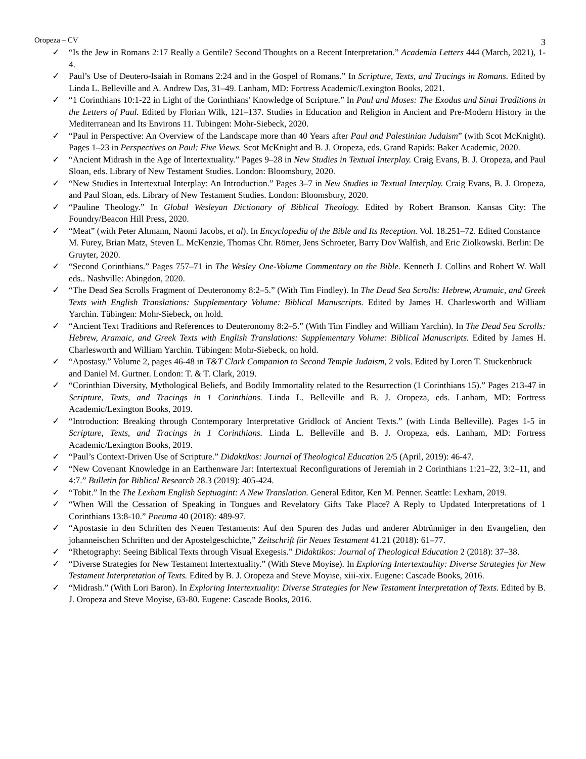Oropeza – CV 3
✓ “Is the Jew in Romans 2:17 Really a Gentile? Second Thoughts on a Recent Interpretation.” Academia Letters 444 (March, 2021), 1-4.
✓ Paul’s Use of Deutero-Isaiah in Romans 2:24 and in the Gospel of Romans.” In Scripture, Texts, and Tracings in Romans. Edited by Linda L. Belleville and A. Andrew Das, 31–49. Lanham, MD: Fortress Academic/Lexington Books, 2021.
✓ “1 Corinthians 10:1-22 in Light of the Corinthians' Knowledge of Scripture.” In Paul and Moses: The Exodus and Sinai Traditions in the Letters of Paul. Edited by Florian Wilk, 121–137. Studies in Education and Religion in Ancient and Pre-Modern History in the Mediterranean and Its Environs 11. Tubingen: Mohr-Siebeck, 2020.
✓ “Paul in Perspective: An Overview of the Landscape more than 40 Years after Paul and Palestinian Judaism” (with Scot McKnight). Pages 1–23 in Perspectives on Paul: Five Views. Scot McKnight and B. J. Oropeza, eds. Grand Rapids: Baker Academic, 2020.
✓ “Ancient Midrash in the Age of Intertextuality.” Pages 9–28 in New Studies in Textual Interplay. Craig Evans, B. J. Oropeza, and Paul Sloan, eds. Library of New Testament Studies. London: Bloomsbury, 2020.
✓ “New Studies in Intertextual Interplay: An Introduction.” Pages 3–7 in New Studies in Textual Interplay. Craig Evans, B. J. Oropeza, and Paul Sloan, eds. Library of New Testament Studies. London: Bloomsbury, 2020.
✓ “Pauline Theology.” In Global Wesleyan Dictionary of Biblical Theology. Edited by Robert Branson. Kansas City: The Foundry/Beacon Hill Press, 2020.
✓ “Meat” (with Peter Altmann, Naomi Jacobs, et al). In Encyclopedia of the Bible and Its Reception. Vol. 18.251–72. Edited Constance M. Furey, Brian Matz, Steven L. McKenzie, Thomas Chr. Römer, Jens Schroeter, Barry Dov Walfish, and Eric Ziolkowski. Berlin: De Gruyter, 2020.
✓ “Second Corinthians.” Pages 757–71 in The Wesley One-Volume Commentary on the Bible. Kenneth J. Collins and Robert W. Wall eds.. Nashville: Abingdon, 2020.
✓ “The Dead Sea Scrolls Fragment of Deuteronomy 8:2–5.” (With Tim Findley). In The Dead Sea Scrolls: Hebrew, Aramaic, and Greek Texts with English Translations: Supplementary Volume: Biblical Manuscripts. Edited by James H. Charlesworth and William Yarchin. Tübingen: Mohr-Siebeck, on hold.
✓ “Ancient Text Traditions and References to Deuteronomy 8:2–5.” (With Tim Findley and William Yarchin). In The Dead Sea Scrolls: Hebrew, Aramaic, and Greek Texts with English Translations: Supplementary Volume: Biblical Manuscripts. Edited by James H. Charlesworth and William Yarchin. Tübingen: Mohr-Siebeck, on hold.
✓ “Apostasy.” Volume 2, pages 46-48 in T&T Clark Companion to Second Temple Judaism, 2 vols. Edited by Loren T. Stuckenbruck and Daniel M. Gurtner. London: T. & T. Clark, 2019.
✓ “Corinthian Diversity, Mythological Beliefs, and Bodily Immortality related to the Resurrection (1 Corinthians 15).” Pages 213-47 in Scripture, Texts, and Tracings in 1 Corinthians. Linda L. Belleville and B. J. Oropeza, eds. Lanham, MD: Fortress Academic/Lexington Books, 2019.
✓ “Introduction: Breaking through Contemporary Interpretative Gridlock of Ancient Texts.” (with Linda Belleville). Pages 1-5 in Scripture, Texts, and Tracings in 1 Corinthians. Linda L. Belleville and B. J. Oropeza, eds. Lanham, MD: Fortress Academic/Lexington Books, 2019.
✓ “Paul’s Context-Driven Use of Scripture.” Didaktikos: Journal of Theological Education 2/5 (April, 2019): 46-47.
✓ “New Covenant Knowledge in an Earthenware Jar: Intertextual Reconfigurations of Jeremiah in 2 Corinthians 1:21–22, 3:2–11, and 4:7.” Bulletin for Biblical Research 28.3 (2019): 405-424.
✓ “Tobit.” In the The Lexham English Septuagint: A New Translation. General Editor, Ken M. Penner. Seattle: Lexham, 2019.
✓ “When Will the Cessation of Speaking in Tongues and Revelatory Gifts Take Place? A Reply to Updated Interpretations of 1 Corinthians 13:8-10.” Pneuma 40 (2018): 489-97.
✓ “Apostasie in den Schriften des Neuen Testaments: Auf den Spuren des Judas und anderer Abtrünniger in den Evangelien, den johanneischen Schriften und der Apostelgeschichte,” Zeitschrift für Neues Testament 41.21 (2018): 61–77.
✓ “Rhetography: Seeing Biblical Texts through Visual Exegesis.” Didaktikos: Journal of Theological Education 2 (2018): 37–38.
✓ “Diverse Strategies for New Testament Intertextuality.” (With Steve Moyise). In Exploring Intertextuality: Diverse Strategies for New Testament Interpretation of Texts. Edited by B. J. Oropeza and Steve Moyise, xiii-xix. Eugene: Cascade Books, 2016.
✓ “Midrash.” (With Lori Baron). In Exploring Intertextuality: Diverse Strategies for New Testament Interpretation of Texts. Edited by B. J. Oropeza and Steve Moyise, 63-80. Eugene: Cascade Books, 2016.